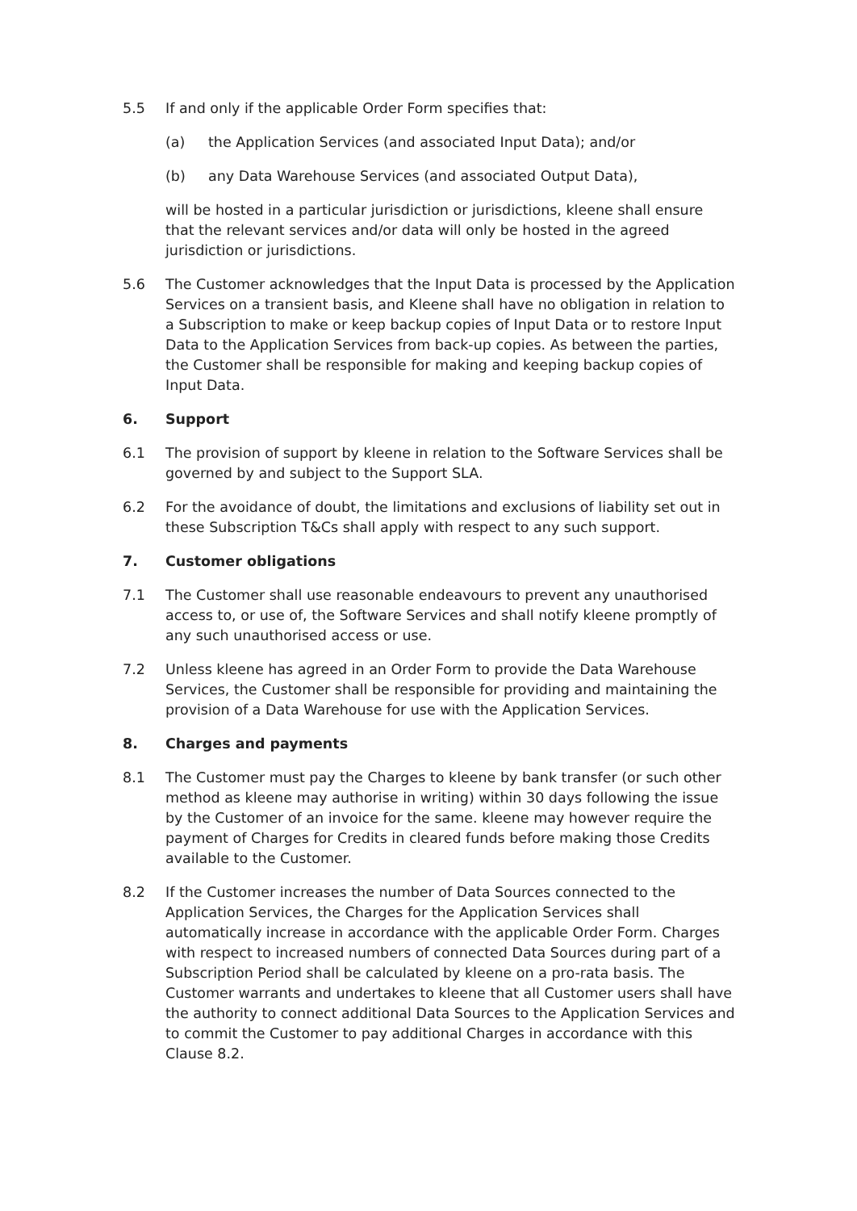5.5 If and only if the applicable Order Form specifies that:
(a) the Application Services (and associated Input Data); and/or
(b) any Data Warehouse Services (and associated Output Data),
will be hosted in a particular jurisdiction or jurisdictions, kleene shall ensure that the relevant services and/or data will only be hosted in the agreed jurisdiction or jurisdictions.
5.6 The Customer acknowledges that the Input Data is processed by the Application Services on a transient basis, and Kleene shall have no obligation in relation to a Subscription to make or keep backup copies of Input Data or to restore Input Data to the Application Services from back-up copies. As between the parties, the Customer shall be responsible for making and keeping backup copies of Input Data.
6. Support
6.1 The provision of support by kleene in relation to the Software Services shall be governed by and subject to the Support SLA.
6.2 For the avoidance of doubt, the limitations and exclusions of liability set out in these Subscription T&Cs shall apply with respect to any such support.
7. Customer obligations
7.1 The Customer shall use reasonable endeavours to prevent any unauthorised access to, or use of, the Software Services and shall notify kleene promptly of any such unauthorised access or use.
7.2 Unless kleene has agreed in an Order Form to provide the Data Warehouse Services, the Customer shall be responsible for providing and maintaining the provision of a Data Warehouse for use with the Application Services.
8. Charges and payments
8.1 The Customer must pay the Charges to kleene by bank transfer (or such other method as kleene may authorise in writing) within 30 days following the issue by the Customer of an invoice for the same. kleene may however require the payment of Charges for Credits in cleared funds before making those Credits available to the Customer.
8.2 If the Customer increases the number of Data Sources connected to the Application Services, the Charges for the Application Services shall automatically increase in accordance with the applicable Order Form. Charges with respect to increased numbers of connected Data Sources during part of a Subscription Period shall be calculated by kleene on a pro-rata basis. The Customer warrants and undertakes to kleene that all Customer users shall have the authority to connect additional Data Sources to the Application Services and to commit the Customer to pay additional Charges in accordance with this Clause 8.2.